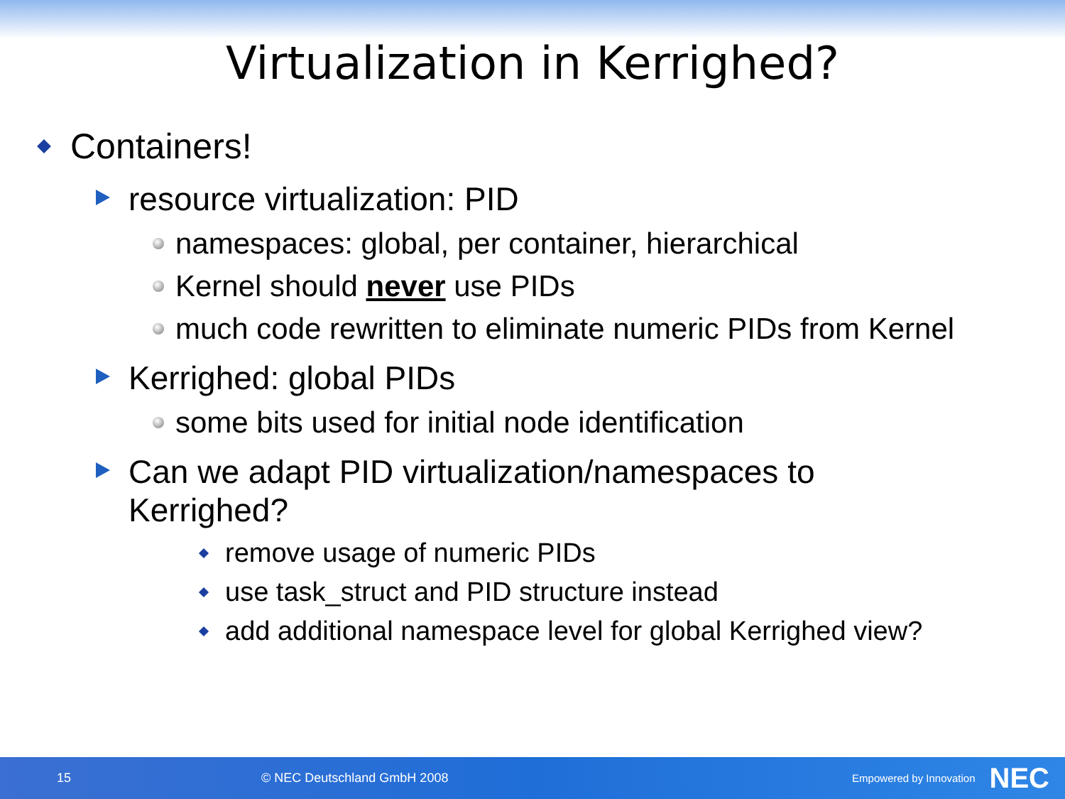Virtualization in Kerrighed?
Containers!
resource virtualization: PID
namespaces: global, per container, hierarchical
Kernel should never use PIDs
much code rewritten to eliminate numeric PIDs from Kernel
Kerrighed: global PIDs
some bits used for initial node identification
Can we adapt PID virtualization/namespaces to
Kerrighed?
remove usage of numeric PIDs
use task_struct and PID structure instead
add additional namespace level for global Kerrighed view?
15 © NEC Deutschland GmbH 2008 Empowered by Innovation NEC